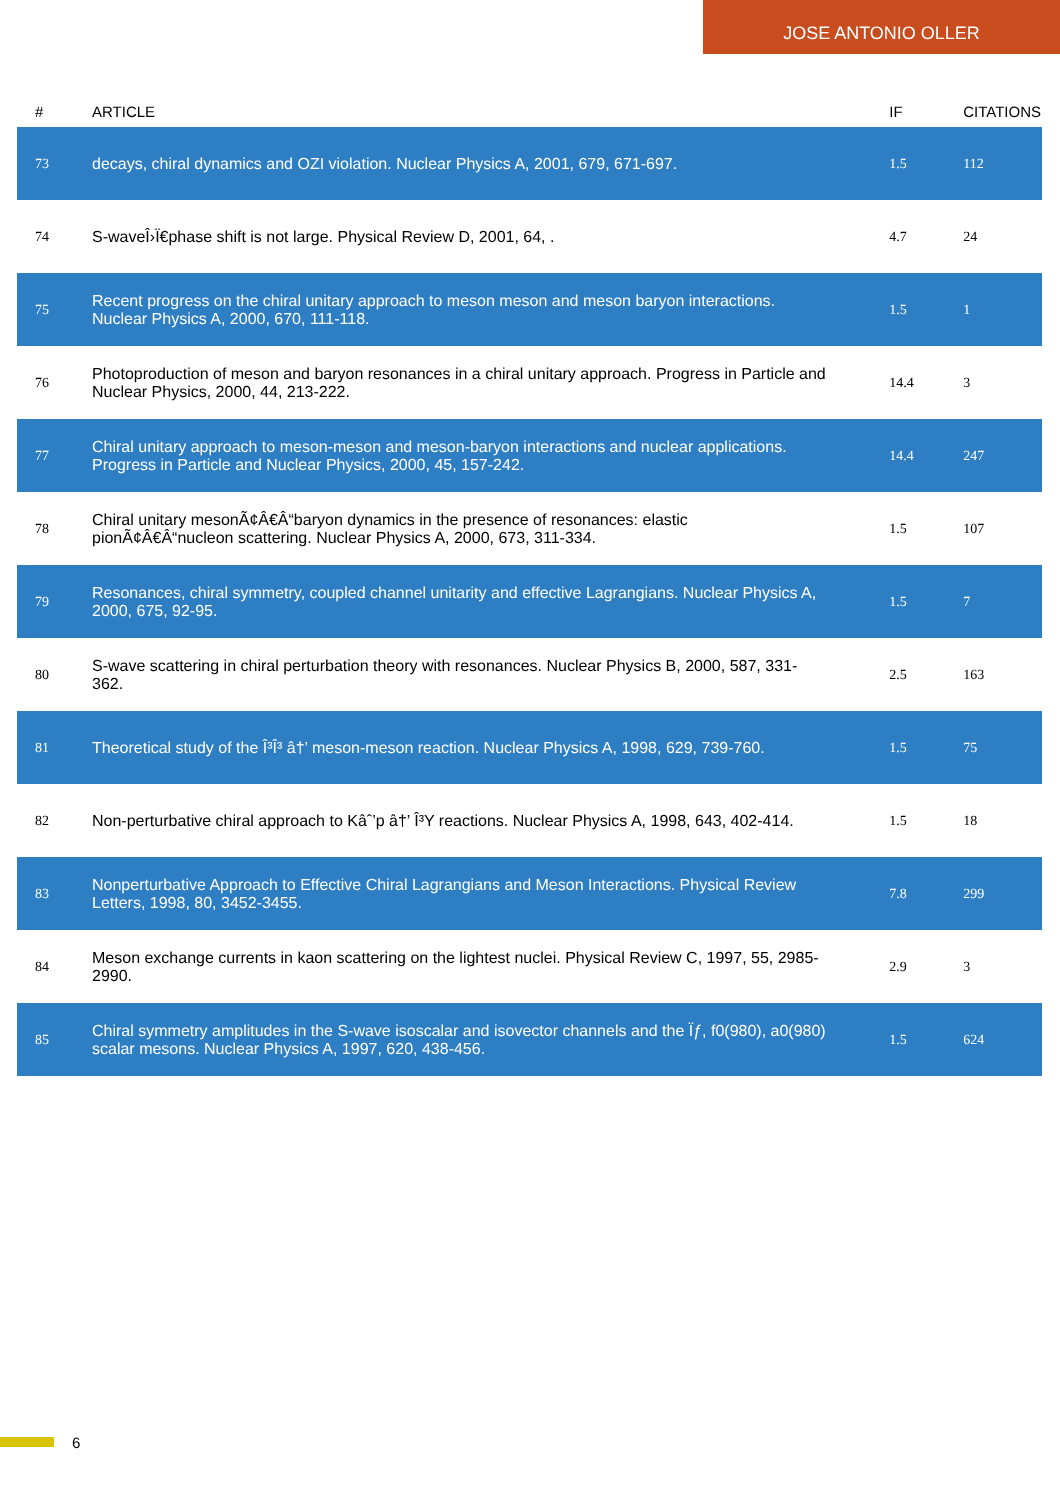JOSE ANTONIO OLLER
| # | ARTICLE | IF | CITATIONS |
| --- | --- | --- | --- |
| 73 | decays, chiral dynamics and OZI violation. Nuclear Physics A, 2001, 679, 671-697. | 1.5 | 112 |
| 74 | S-waveÎ›Ï€phase shift is not large. Physical Review D, 2001, 64, . | 4.7 | 24 |
| 75 | Recent progress on the chiral unitary approach to meson meson and meson baryon interactions. Nuclear Physics A, 2000, 670, 111-118. | 1.5 | 1 |
| 76 | Photoproduction of meson and baryon resonances in a chiral unitary approach. Progress in Particle and Nuclear Physics, 2000, 44, 213-222. | 14.4 | 3 |
| 77 | Chiral unitary approach to meson-meson and meson-baryon interactions and nuclear applications. Progress in Particle and Nuclear Physics, 2000, 45, 157-242. | 14.4 | 247 |
| 78 | Chiral unitary mesonÃ¢Â€Â“baryon dynamics in the presence of resonances: elastic pionÃ¢Â€Â“nucleon scattering. Nuclear Physics A, 2000, 673, 311-334. | 1.5 | 107 |
| 79 | Resonances, chiral symmetry, coupled channel unitarity and effective Lagrangians. Nuclear Physics A, 2000, 675, 92-95. | 1.5 | 7 |
| 80 | S-wave scattering in chiral perturbation theory with resonances. Nuclear Physics B, 2000, 587, 331-362. | 2.5 | 163 |
| 81 | Theoretical study of the Î³Î³ â†’ meson-meson reaction. Nuclear Physics A, 1998, 629, 739-760. | 1.5 | 75 |
| 82 | Non-perturbative chiral approach to Kâˆ’p â†’ Î³Y reactions. Nuclear Physics A, 1998, 643, 402-414. | 1.5 | 18 |
| 83 | Nonperturbative Approach to Effective Chiral Lagrangians and Meson Interactions. Physical Review Letters, 1998, 80, 3452-3455. | 7.8 | 299 |
| 84 | Meson exchange currents in kaon scattering on the lightest nuclei. Physical Review C, 1997, 55, 2985-2990. | 2.9 | 3 |
| 85 | Chiral symmetry amplitudes in the S-wave isoscalar and isovector channels and the Ïƒ, f0(980), a0(980) scalar mesons. Nuclear Physics A, 1997, 620, 438-456. | 1.5 | 624 |
6